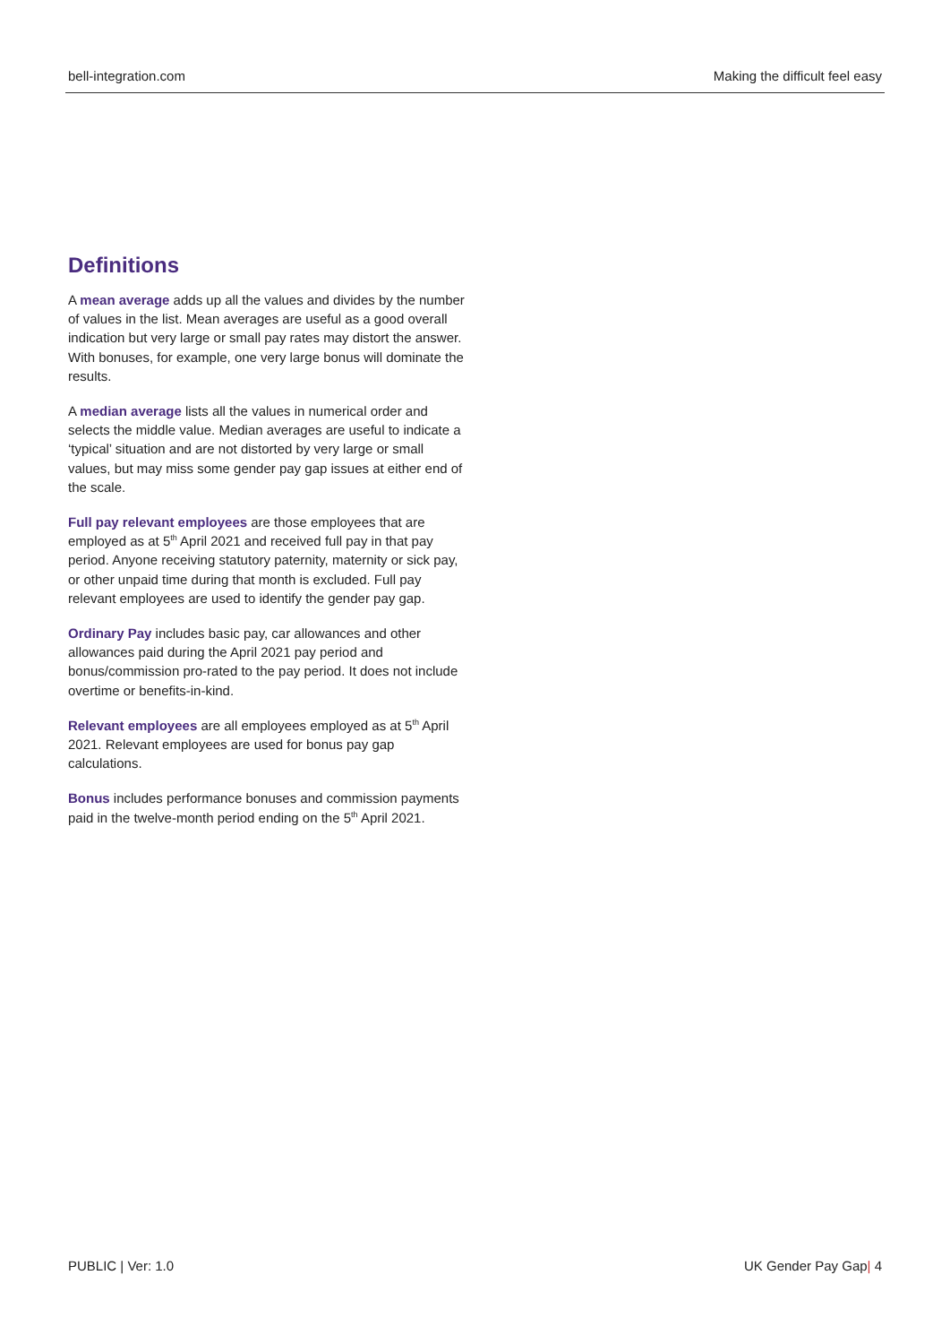bell-integration.com Making the difficult feel easy
Definitions
A mean average adds up all the values and divides by the number of values in the list. Mean averages are useful as a good overall indication but very large or small pay rates may distort the answer. With bonuses, for example, one very large bonus will dominate the results.
A median average lists all the values in numerical order and selects the middle value. Median averages are useful to indicate a ‘typical’ situation and are not distorted by very large or small values, but may miss some gender pay gap issues at either end of the scale.
Full pay relevant employees are those employees that are employed as at 5<sup>th</sup> April 2021 and received full pay in that pay period. Anyone receiving statutory paternity, maternity or sick pay, or other unpaid time during that month is excluded. Full pay relevant employees are used to identify the gender pay gap.
Ordinary Pay includes basic pay, car allowances and other allowances paid during the April 2021 pay period and bonus/commission pro-rated to the pay period. It does not include overtime or benefits-in-kind.
Relevant employees are all employees employed as at 5<sup>th</sup> April 2021. Relevant employees are used for bonus pay gap calculations.
Bonus includes performance bonuses and commission payments paid in the twelve-month period ending on the 5<sup>th</sup> April 2021.
PUBLIC | Ver: 1.0 UK Gender Pay Gap| 4